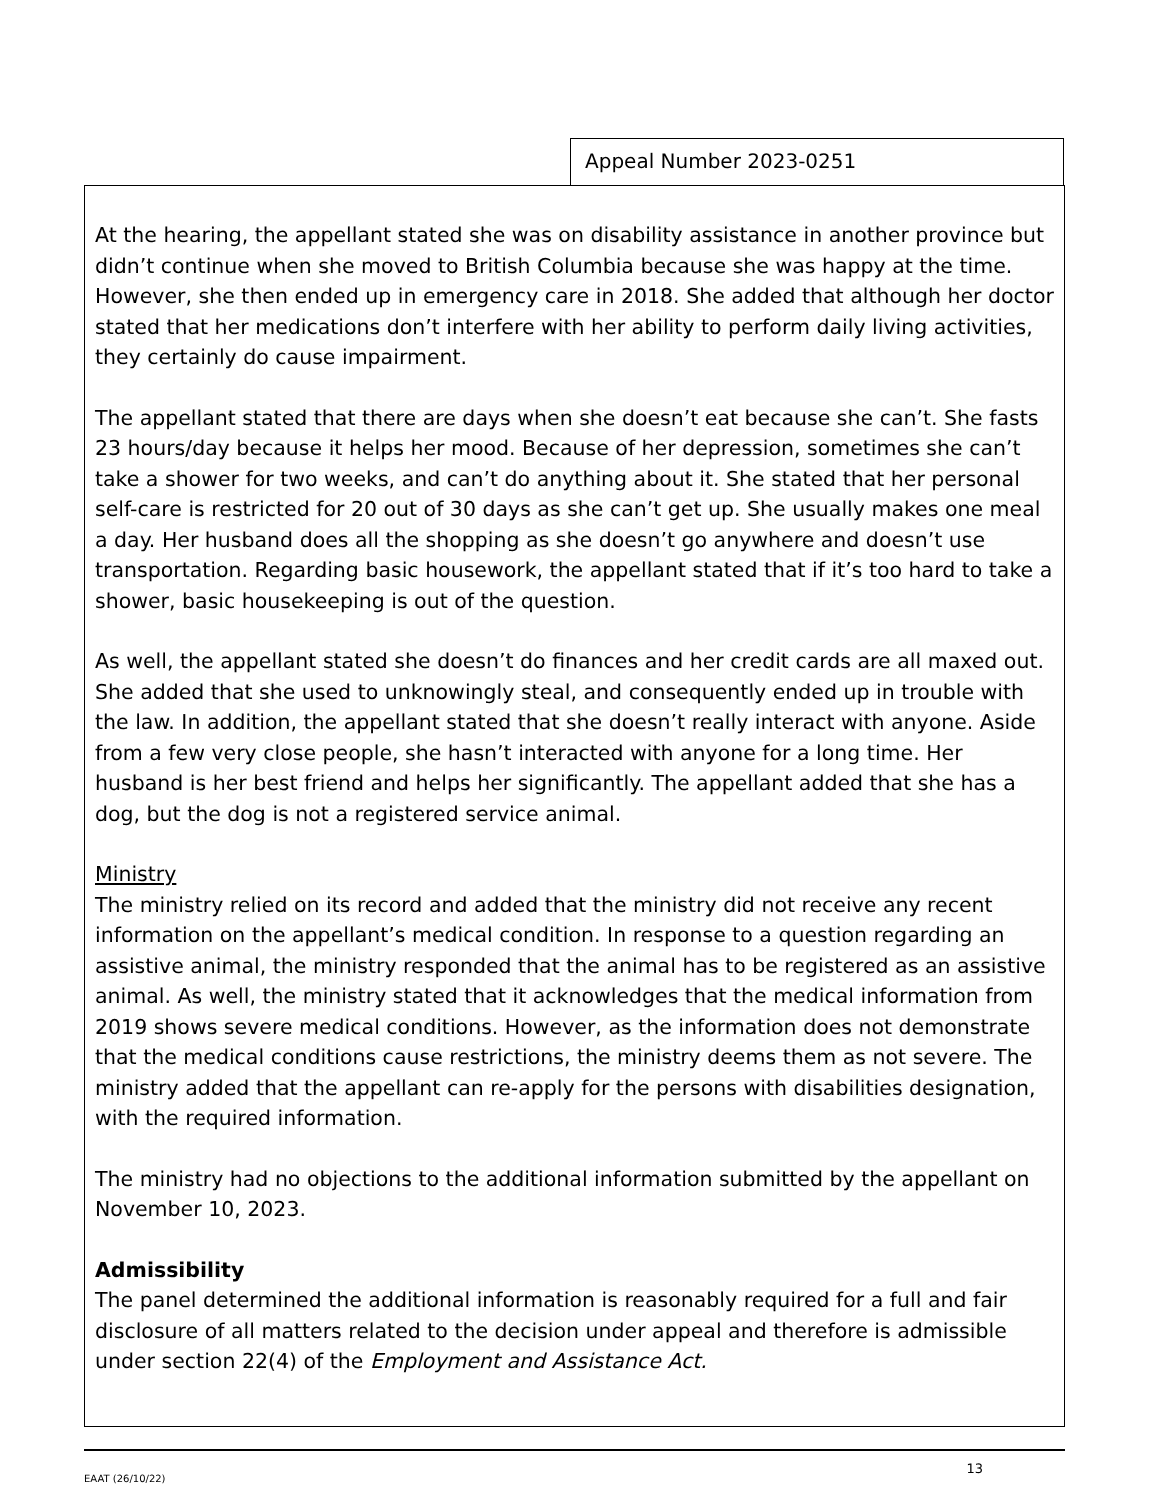Appeal Number 2023-0251
At the hearing, the appellant stated she was on disability assistance in another province but didn’t continue when she moved to British Columbia because she was happy at the time. However, she then ended up in emergency care in 2018. She added that although her doctor stated that her medications don’t interfere with her ability to perform daily living activities, they certainly do cause impairment.
The appellant stated that there are days when she doesn’t eat because she can’t. She fasts 23 hours/day because it helps her mood. Because of her depression, sometimes she can’t take a shower for two weeks, and can’t do anything about it. She stated that her personal self-care is restricted for 20 out of 30 days as she can’t get up. She usually makes one meal a day. Her husband does all the shopping as she doesn’t go anywhere and doesn’t use transportation. Regarding basic housework, the appellant stated that if it’s too hard to take a shower, basic housekeeping is out of the question.
As well, the appellant stated she doesn’t do finances and her credit cards are all maxed out. She added that she used to unknowingly steal, and consequently ended up in trouble with the law. In addition, the appellant stated that she doesn’t really interact with anyone. Aside from a few very close people, she hasn’t interacted with anyone for a long time. Her husband is her best friend and helps her significantly. The appellant added that she has a dog, but the dog is not a registered service animal.
Ministry
The ministry relied on its record and added that the ministry did not receive any recent information on the appellant’s medical condition. In response to a question regarding an assistive animal, the ministry responded that the animal has to be registered as an assistive animal. As well, the ministry stated that it acknowledges that the medical information from 2019 shows severe medical conditions. However, as the information does not demonstrate that the medical conditions cause restrictions, the ministry deems them as not severe. The ministry added that the appellant can re-apply for the persons with disabilities designation, with the required information.
The ministry had no objections to the additional information submitted by the appellant on November 10, 2023.
Admissibility
The panel determined the additional information is reasonably required for a full and fair disclosure of all matters related to the decision under appeal and therefore is admissible under section 22(4) of the Employment and Assistance Act.
EAAT (26/10/22) 13